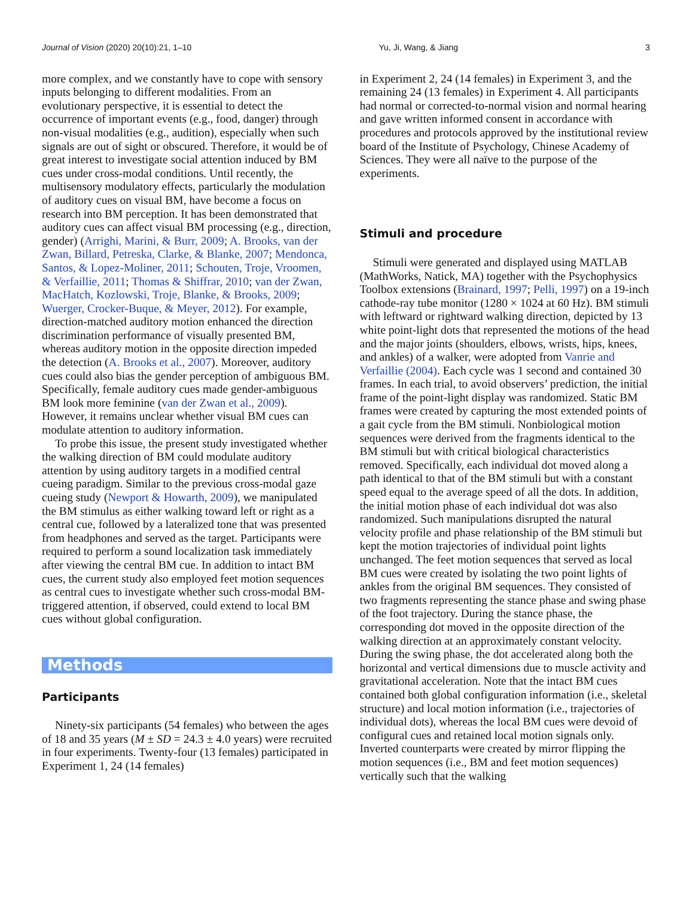Journal of Vision (2020) 20(10):21, 1–10 Yu, Ji, Wang, & Jiang 3
more complex, and we constantly have to cope with sensory inputs belonging to different modalities. From an evolutionary perspective, it is essential to detect the occurrence of important events (e.g., food, danger) through non-visual modalities (e.g., audition), especially when such signals are out of sight or obscured. Therefore, it would be of great interest to investigate social attention induced by BM cues under cross-modal conditions. Until recently, the multisensory modulatory effects, particularly the modulation of auditory cues on visual BM, have become a focus on research into BM perception. It has been demonstrated that auditory cues can affect visual BM processing (e.g., direction, gender) (Arrighi, Marini, & Burr, 2009; A. Brooks, van der Zwan, Billard, Petreska, Clarke, & Blanke, 2007; Mendonca, Santos, & Lopez-Moliner, 2011; Schouten, Troje, Vroomen, & Verfaillie, 2011; Thomas & Shiffrar, 2010; van der Zwan, MacHatch, Kozlowski, Troje, Blanke, & Brooks, 2009; Wuerger, Crocker-Buque, & Meyer, 2012). For example, direction-matched auditory motion enhanced the direction discrimination performance of visually presented BM, whereas auditory motion in the opposite direction impeded the detection (A. Brooks et al., 2007). Moreover, auditory cues could also bias the gender perception of ambiguous BM. Specifically, female auditory cues made gender-ambiguous BM look more feminine (van der Zwan et al., 2009). However, it remains unclear whether visual BM cues can modulate attention to auditory information.
To probe this issue, the present study investigated whether the walking direction of BM could modulate auditory attention by using auditory targets in a modified central cueing paradigm. Similar to the previous cross-modal gaze cueing study (Newport & Howarth, 2009), we manipulated the BM stimulus as either walking toward left or right as a central cue, followed by a lateralized tone that was presented from headphones and served as the target. Participants were required to perform a sound localization task immediately after viewing the central BM cue. In addition to intact BM cues, the current study also employed feet motion sequences as central cues to investigate whether such cross-modal BM-triggered attention, if observed, could extend to local BM cues without global configuration.
Methods
Participants
Ninety-six participants (54 females) who between the ages of 18 and 35 years (M ± SD = 24.3 ± 4.0 years) were recruited in four experiments. Twenty-four (13 females) participated in Experiment 1, 24 (14 females)
in Experiment 2, 24 (14 females) in Experiment 3, and the remaining 24 (13 females) in Experiment 4. All participants had normal or corrected-to-normal vision and normal hearing and gave written informed consent in accordance with procedures and protocols approved by the institutional review board of the Institute of Psychology, Chinese Academy of Sciences. They were all naïve to the purpose of the experiments.
Stimuli and procedure
Stimuli were generated and displayed using MATLAB (MathWorks, Natick, MA) together with the Psychophysics Toolbox extensions (Brainard, 1997; Pelli, 1997) on a 19-inch cathode-ray tube monitor (1280 × 1024 at 60 Hz). BM stimuli with leftward or rightward walking direction, depicted by 13 white point-light dots that represented the motions of the head and the major joints (shoulders, elbows, wrists, hips, knees, and ankles) of a walker, were adopted from Vanrie and Verfaillie (2004). Each cycle was 1 second and contained 30 frames. In each trial, to avoid observers’ prediction, the initial frame of the point-light display was randomized. Static BM frames were created by capturing the most extended points of a gait cycle from the BM stimuli. Nonbiological motion sequences were derived from the fragments identical to the BM stimuli but with critical biological characteristics removed. Specifically, each individual dot moved along a path identical to that of the BM stimuli but with a constant speed equal to the average speed of all the dots. In addition, the initial motion phase of each individual dot was also randomized. Such manipulations disrupted the natural velocity profile and phase relationship of the BM stimuli but kept the motion trajectories of individual point lights unchanged. The feet motion sequences that served as local BM cues were created by isolating the two point lights of ankles from the original BM sequences. They consisted of two fragments representing the stance phase and swing phase of the foot trajectory. During the stance phase, the corresponding dot moved in the opposite direction of the walking direction at an approximately constant velocity. During the swing phase, the dot accelerated along both the horizontal and vertical dimensions due to muscle activity and gravitational acceleration. Note that the intact BM cues contained both global configuration information (i.e., skeletal structure) and local motion information (i.e., trajectories of individual dots), whereas the local BM cues were devoid of configural cues and retained local motion signals only. Inverted counterparts were created by mirror flipping the motion sequences (i.e., BM and feet motion sequences) vertically such that the walking